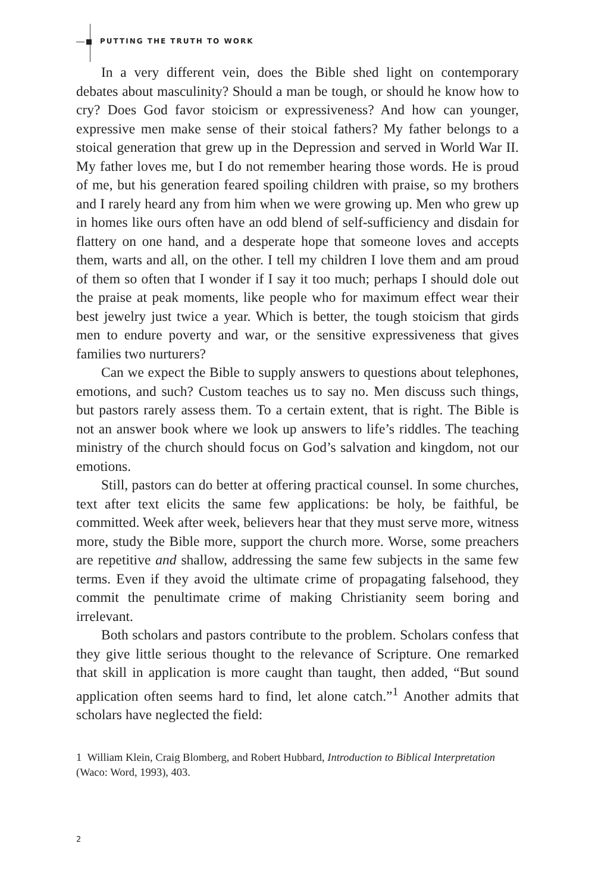PUTTING THE TRUTH TO WORK
In a very different vein, does the Bible shed light on contemporary debates about masculinity? Should a man be tough, or should he know how to cry? Does God favor stoicism or expressiveness? And how can younger, expressive men make sense of their stoical fathers? My father belongs to a stoical generation that grew up in the Depression and served in World War II. My father loves me, but I do not remember hearing those words. He is proud of me, but his generation feared spoiling children with praise, so my brothers and I rarely heard any from him when we were growing up. Men who grew up in homes like ours often have an odd blend of self-sufficiency and disdain for flattery on one hand, and a desperate hope that someone loves and accepts them, warts and all, on the other. I tell my children I love them and am proud of them so often that I wonder if I say it too much; perhaps I should dole out the praise at peak moments, like people who for maximum effect wear their best jewelry just twice a year. Which is better, the tough stoicism that girds men to endure poverty and war, or the sensitive expressiveness that gives families two nurturers?
Can we expect the Bible to supply answers to questions about telephones, emotions, and such? Custom teaches us to say no. Men discuss such things, but pastors rarely assess them. To a certain extent, that is right. The Bible is not an answer book where we look up answers to life’s riddles. The teaching ministry of the church should focus on God’s salvation and kingdom, not our emotions.
Still, pastors can do better at offering practical counsel. In some churches, text after text elicits the same few applications: be holy, be faithful, be committed. Week after week, believers hear that they must serve more, witness more, study the Bible more, support the church more. Worse, some preachers are repetitive and shallow, addressing the same few subjects in the same few terms. Even if they avoid the ultimate crime of propagating falsehood, they commit the penultimate crime of making Christianity seem boring and irrelevant.
Both scholars and pastors contribute to the problem. Scholars confess that they give little serious thought to the relevance of Scripture. One remarked that skill in application is more caught than taught, then added, “But sound application often seems hard to find, let alone catch.”<sup>1</sup> Another admits that scholars have neglected the field:
1 William Klein, Craig Blomberg, and Robert Hubbard, Introduction to Biblical Interpretation (Waco: Word, 1993), 403.
2